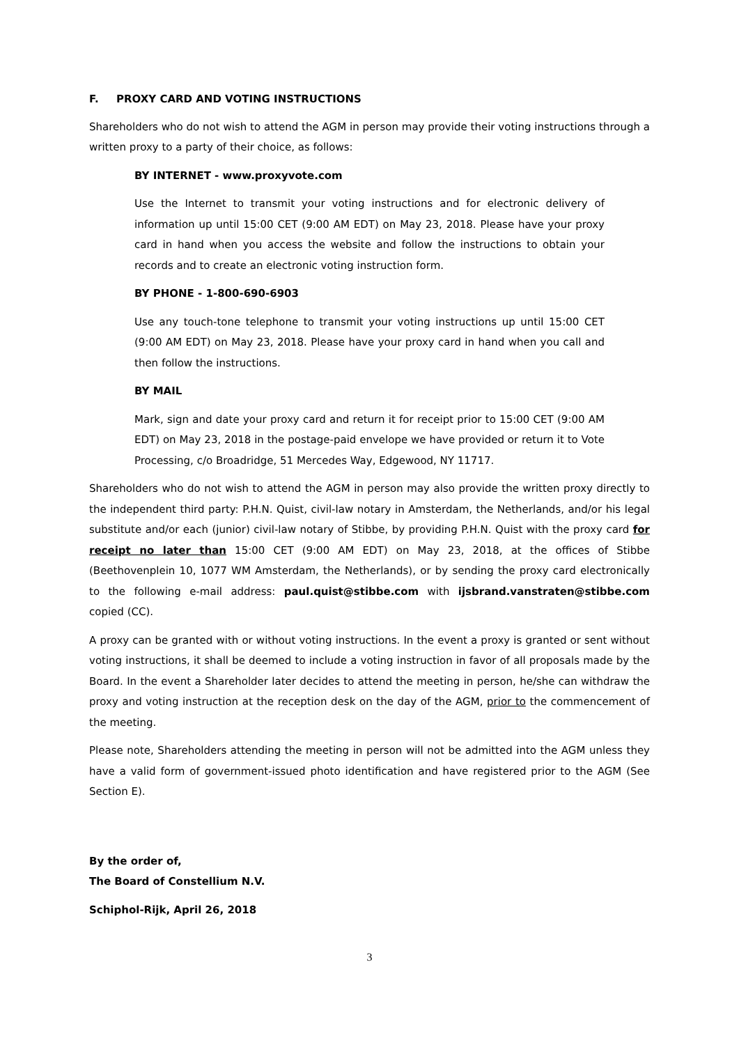F. PROXY CARD AND VOTING INSTRUCTIONS
Shareholders who do not wish to attend the AGM in person may provide their voting instructions through a written proxy to a party of their choice, as follows:
BY INTERNET - www.proxyvote.com
Use the Internet to transmit your voting instructions and for electronic delivery of information up until 15:00 CET (9:00 AM EDT) on May 23, 2018. Please have your proxy card in hand when you access the website and follow the instructions to obtain your records and to create an electronic voting instruction form.
BY PHONE - 1-800-690-6903
Use any touch-tone telephone to transmit your voting instructions up until 15:00 CET (9:00 AM EDT) on May 23, 2018. Please have your proxy card in hand when you call and then follow the instructions.
BY MAIL
Mark, sign and date your proxy card and return it for receipt prior to 15:00 CET (9:00 AM EDT) on May 23, 2018 in the postage-paid envelope we have provided or return it to Vote Processing, c/o Broadridge, 51 Mercedes Way, Edgewood, NY 11717.
Shareholders who do not wish to attend the AGM in person may also provide the written proxy directly to the independent third party: P.H.N. Quist, civil-law notary in Amsterdam, the Netherlands, and/or his legal substitute and/or each (junior) civil-law notary of Stibbe, by providing P.H.N. Quist with the proxy card for receipt no later than 15:00 CET (9:00 AM EDT) on May 23, 2018, at the offices of Stibbe (Beethovenplein 10, 1077 WM Amsterdam, the Netherlands), or by sending the proxy card electronically to the following e-mail address: paul.quist@stibbe.com with ijsbrand.vanstraten@stibbe.com copied (CC).
A proxy can be granted with or without voting instructions. In the event a proxy is granted or sent without voting instructions, it shall be deemed to include a voting instruction in favor of all proposals made by the Board. In the event a Shareholder later decides to attend the meeting in person, he/she can withdraw the proxy and voting instruction at the reception desk on the day of the AGM, prior to the commencement of the meeting.
Please note, Shareholders attending the meeting in person will not be admitted into the AGM unless they have a valid form of government-issued photo identification and have registered prior to the AGM (See Section E).
By the order of,
The Board of Constellium N.V.
Schiphol-Rijk, April 26, 2018
3